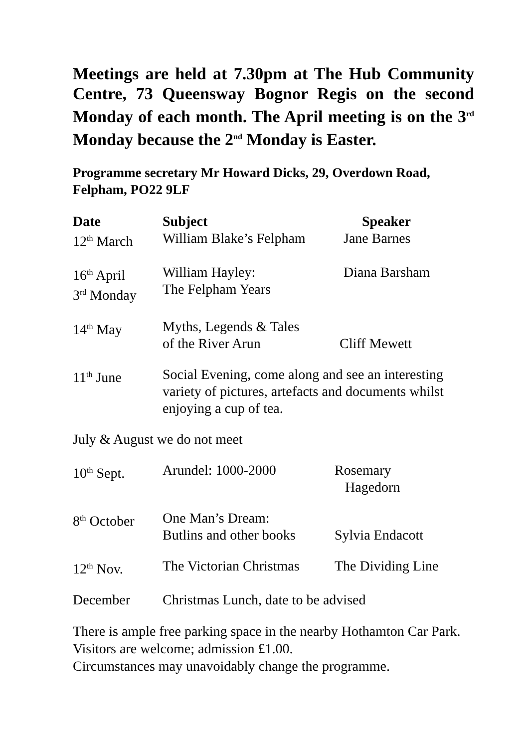Meetings are held at 7.30pm at The Hub Community Centre, 73 Queensway Bognor Regis on the second Monday of each month. The April meeting is on the 3<sup>rd</sup> Monday because the 2<sup>nd</sup> Monday is Easter.
Programme secretary Mr Howard Dicks, 29, Overdown Road, Felpham, PO22 9LF
| Date | Subject | Speaker |
| --- | --- | --- |
| 12<sup>th</sup> March | William Blake’s Felpham | Jane Barnes |
| 16<sup>th</sup> April 3<sup>rd</sup> Monday | William Hayley: The Felpham Years | Diana Barsham |
| 14<sup>th</sup> May | Myths, Legends & Tales of the River Arun | Cliff Mewett |
| 11<sup>th</sup> June | Social Evening, come along and see an interesting variety of pictures, artefacts and documents whilst enjoying a cup of tea. | |
| July & August we do not meet | | |
| 10<sup>th</sup> Sept. | Arundel: 1000-2000 | Rosemary Hagedorn |
| 8<sup>th</sup> October | One Man’s Dream: Butlins and other books | Sylvia Endacott |
| 12<sup>th</sup> Nov. | The Victorian Christmas | The Dividing Line |
| December | Christmas Lunch, date to be advised | |
There is ample free parking space in the nearby Hothamton Car Park. Visitors are welcome; admission £1.00.
Circumstances may unavoidably change the programme.